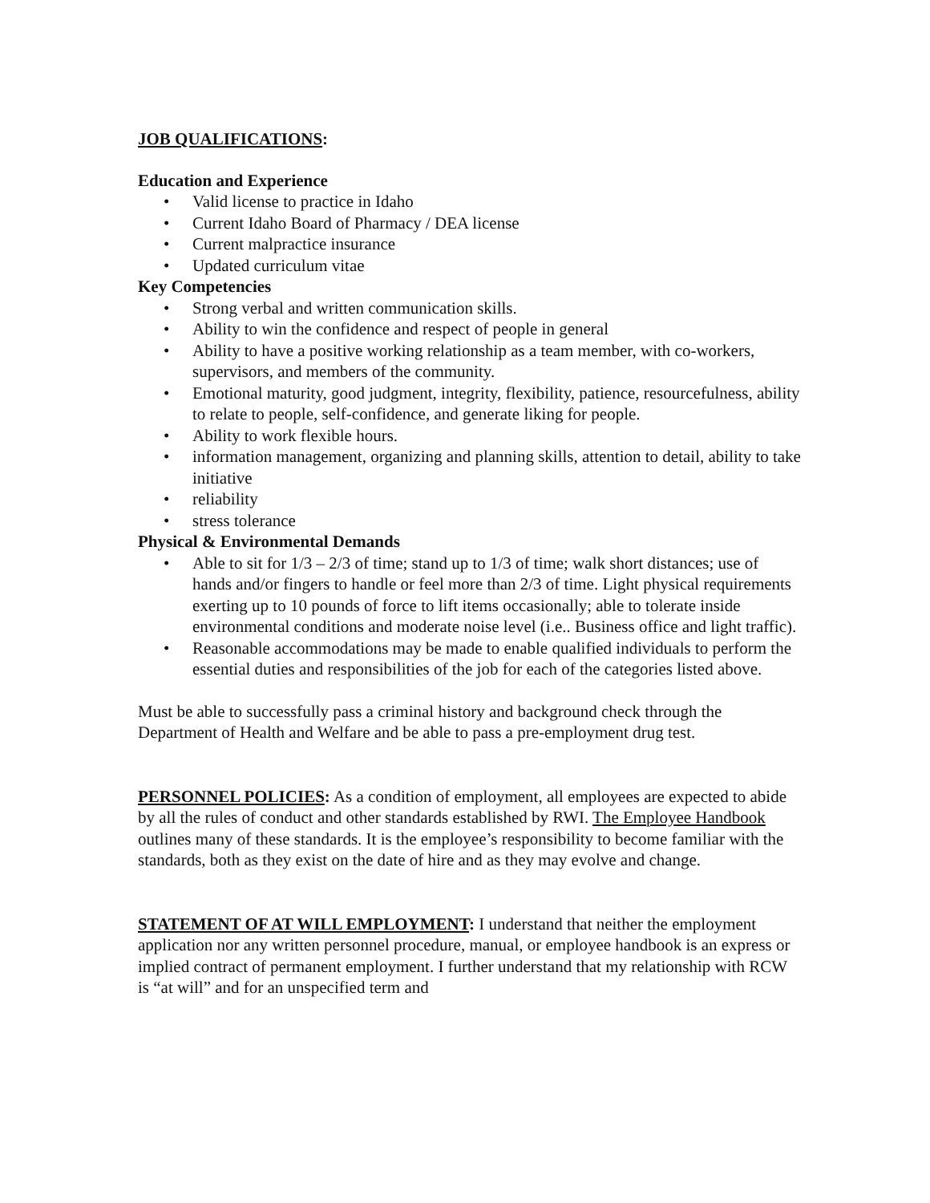JOB QUALIFICATIONS:
Education and Experience
• Valid license to practice in Idaho
• Current Idaho Board of Pharmacy / DEA license
• Current malpractice insurance
• Updated curriculum vitae
Key Competencies
• Strong verbal and written communication skills.
• Ability to win the confidence and respect of people in general
• Ability to have a positive working relationship as a team member, with co-workers, supervisors, and members of the community.
• Emotional maturity, good judgment, integrity, flexibility, patience, resourcefulness, ability to relate to people, self-confidence, and generate liking for people.
• Ability to work flexible hours.
• information management, organizing and planning skills, attention to detail, ability to take initiative
• reliability
• stress tolerance
Physical & Environmental Demands
• Able to sit for 1/3 – 2/3 of time; stand up to 1/3 of time; walk short distances; use of hands and/or fingers to handle or feel more than 2/3 of time. Light physical requirements exerting up to 10 pounds of force to lift items occasionally; able to tolerate inside environmental conditions and moderate noise level (i.e.. Business office and light traffic).
• Reasonable accommodations may be made to enable qualified individuals to perform the essential duties and responsibilities of the job for each of the categories listed above.
Must be able to successfully pass a criminal history and background check through the Department of Health and Welfare and be able to pass a pre-employment drug test.
PERSONNEL POLICIES: As a condition of employment, all employees are expected to abide by all the rules of conduct and other standards established by RWI. The Employee Handbook outlines many of these standards. It is the employee’s responsibility to become familiar with the standards, both as they exist on the date of hire and as they may evolve and change.
STATEMENT OF AT WILL EMPLOYMENT: I understand that neither the employment application nor any written personnel procedure, manual, or employee handbook is an express or implied contract of permanent employment. I further understand that my relationship with RCW is “at will” and for an unspecified term and